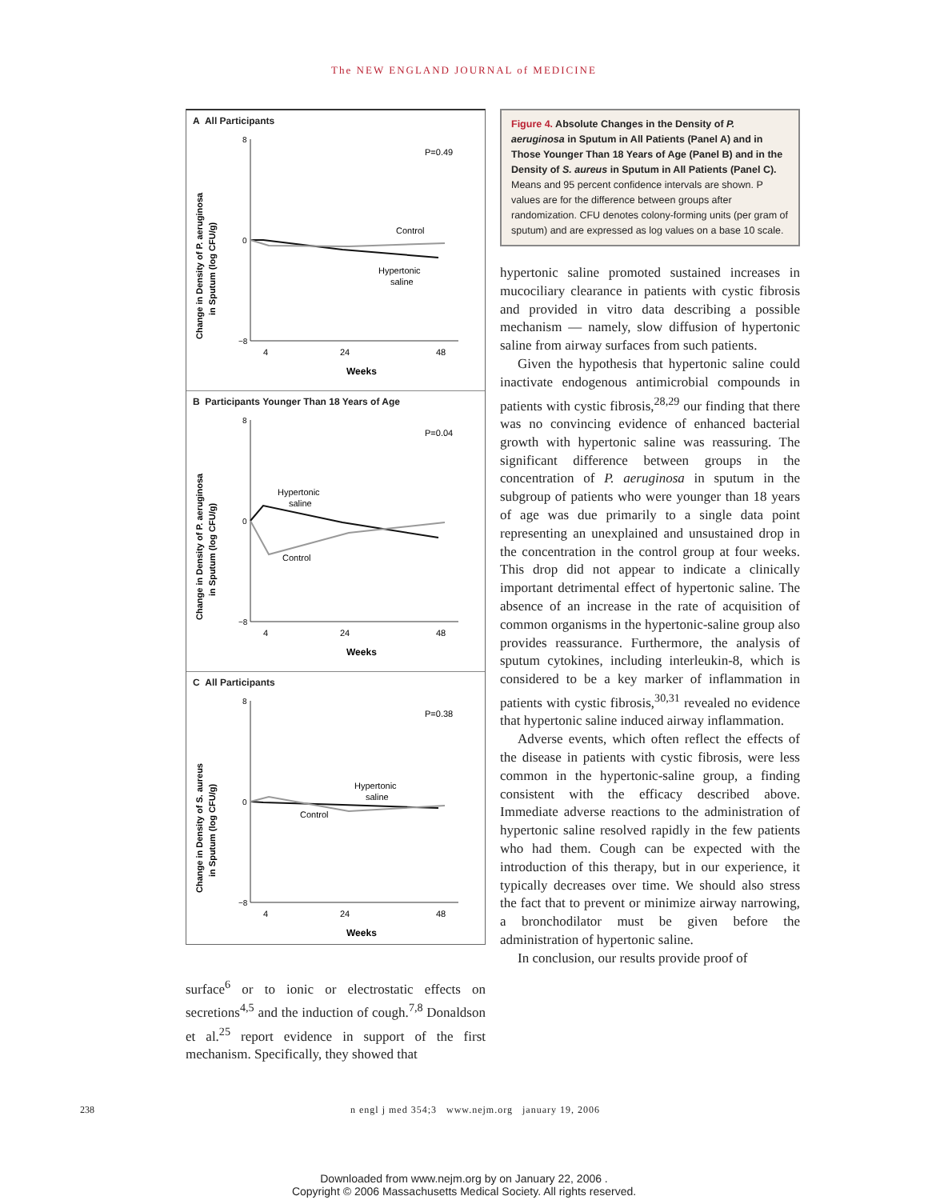The NEW ENGLAND JOURNAL of MEDICINE
A All Participants
Change in Density of P. aeruginosa
in Sputum (log CFU/g)
8
0
−8
4
24
48
Weeks
P=0.49
Control
Hypertonic
saline
B Participants Younger Than 18 Years of Age
Change in Density of P. aeruginosa
in Sputum (log CFU/g)
8
0
−8
4
24
48
Weeks
P=0.04
Hypertonic
saline
Control
C All Participants
Change in Density of S. aureus
in Sputum (log CFU/g)
8
0
−8
4
24
48
Weeks
P=0.38
Hypertonic
saline
Control
surface<sup>6</sup> or to ionic or electrostatic effects on secretions<sup>4,5</sup> and the induction of cough.<sup>7,8</sup> Donaldson et al.<sup>25</sup> report evidence in support of the first mechanism. Specifically, they showed that
Figure 4. Absolute Changes in the Density of P. aeruginosa in Sputum in All Patients (Panel A) and in Those Younger Than 18 Years of Age (Panel B) and in the Density of S. aureus in Sputum in All Patients (Panel C).
Means and 95 percent confidence intervals are shown. P values are for the difference between groups after randomization. CFU denotes colony-forming units (per gram of sputum) and are expressed as log values on a base 10 scale.
hypertonic saline promoted sustained increases in mucociliary clearance in patients with cystic fibrosis and provided in vitro data describing a possible mechanism — namely, slow diffusion of hypertonic saline from airway surfaces from such patients.
Given the hypothesis that hypertonic saline could inactivate endogenous antimicrobial compounds in patients with cystic fibrosis,<sup>28,29</sup> our finding that there was no convincing evidence of enhanced bacterial growth with hypertonic saline was reassuring. The significant difference between groups in the concentration of P. aeruginosa in sputum in the subgroup of patients who were younger than 18 years of age was due primarily to a single data point representing an unexplained and unsustained drop in the concentration in the control group at four weeks. This drop did not appear to indicate a clinically important detrimental effect of hypertonic saline. The absence of an increase in the rate of acquisition of common organisms in the hypertonic-saline group also provides reassurance. Furthermore, the analysis of sputum cytokines, including interleukin-8, which is considered to be a key marker of inflammation in patients with cystic fibrosis,<sup>30,31</sup> revealed no evidence that hypertonic saline induced airway inflammation.
Adverse events, which often reflect the effects of the disease in patients with cystic fibrosis, were less common in the hypertonic-saline group, a finding consistent with the efficacy described above. Immediate adverse reactions to the administration of hypertonic saline resolved rapidly in the few patients who had them. Cough can be expected with the introduction of this therapy, but in our experience, it typically decreases over time. We should also stress the fact that to prevent or minimize airway narrowing, a bronchodilator must be given before the administration of hypertonic saline.
In conclusion, our results provide proof of
238 n engl j med 354;3 www.nejm.org january 19, 2006
Downloaded from www.nejm.org by on January 22, 2006 .
Copyright © 2006 Massachusetts Medical Society. All rights reserved.